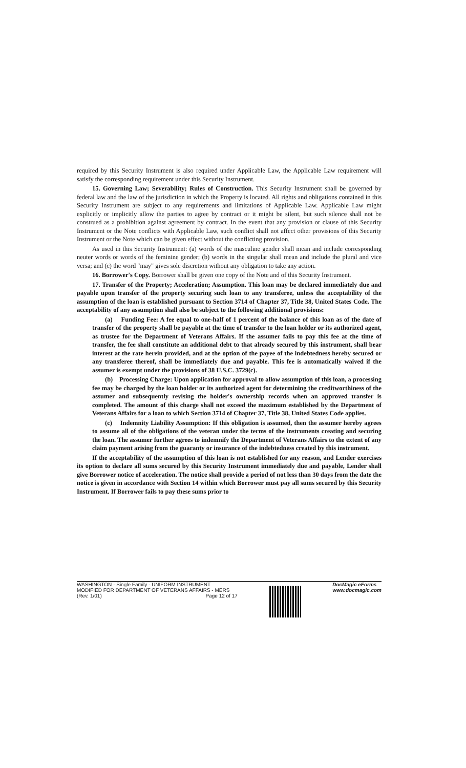required by this Security Instrument is also required under Applicable Law, the Applicable Law requirement will satisfy the corresponding requirement under this Security Instrument.
15. Governing Law; Severability; Rules of Construction. This Security Instrument shall be governed by federal law and the law of the jurisdiction in which the Property is located. All rights and obligations contained in this Security Instrument are subject to any requirements and limitations of Applicable Law. Applicable Law might explicitly or implicitly allow the parties to agree by contract or it might be silent, but such silence shall not be construed as a prohibition against agreement by contract. In the event that any provision or clause of this Security Instrument or the Note conflicts with Applicable Law, such conflict shall not affect other provisions of this Security Instrument or the Note which can be given effect without the conflicting provision.
As used in this Security Instrument: (a) words of the masculine gender shall mean and include corresponding neuter words or words of the feminine gender; (b) words in the singular shall mean and include the plural and vice versa; and (c) the word "may" gives sole discretion without any obligation to take any action.
16. Borrower's Copy. Borrower shall be given one copy of the Note and of this Security Instrument.
17. Transfer of the Property; Acceleration; Assumption. This loan may be declared immediately due and payable upon transfer of the property securing such loan to any transferee, unless the acceptability of the assumption of the loan is established pursuant to Section 3714 of Chapter 37, Title 38, United States Code. The acceptability of any assumption shall also be subject to the following additional provisions:
(a) Funding Fee: A fee equal to one-half of 1 percent of the balance of this loan as of the date of transfer of the property shall be payable at the time of transfer to the loan holder or its authorized agent, as trustee for the Department of Veterans Affairs. If the assumer fails to pay this fee at the time of transfer, the fee shall constitute an additional debt to that already secured by this instrument, shall bear interest at the rate herein provided, and at the option of the payee of the indebtedness hereby secured or any transferee thereof, shall be immediately due and payable. This fee is automatically waived if the assumer is exempt under the provisions of 38 U.S.C. 3729(c).
(b) Processing Charge: Upon application for approval to allow assumption of this loan, a processing fee may be charged by the loan holder or its authorized agent for determining the creditworthiness of the assumer and subsequently revising the holder's ownership records when an approved transfer is completed. The amount of this charge shall not exceed the maximum established by the Department of Veterans Affairs for a loan to which Section 3714 of Chapter 37, Title 38, United States Code applies.
(c) Indemnity Liability Assumption: If this obligation is assumed, then the assumer hereby agrees to assume all of the obligations of the veteran under the terms of the instruments creating and securing the loan. The assumer further agrees to indemnify the Department of Veterans Affairs to the extent of any claim payment arising from the guaranty or insurance of the indebtedness created by this instrument.
If the acceptability of the assumption of this loan is not established for any reason, and Lender exercises its option to declare all sums secured by this Security Instrument immediately due and payable, Lender shall give Borrower notice of acceleration. The notice shall provide a period of not less than 30 days from the date the notice is given in accordance with Section 14 within which Borrower must pay all sums secured by this Security Instrument. If Borrower fails to pay these sums prior to
WASHINGTON - Single Family - UNIFORM INSTRUMENT
MODIFIED FOR DEPARTMENT OF VETERANS AFFAIRS - MERS
(Rev. 1/01) Page 12 of 17
DocMagic eForms
www.docmagic.com